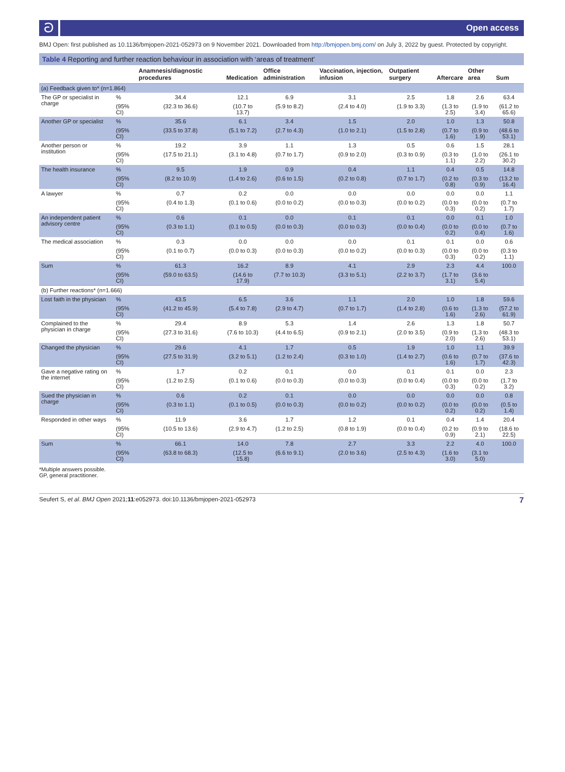ට Open access
BMJ Open: first published as 10.1136/bmjopen-2021-052973 on 9 November 2021. Downloaded from http://bmjopen.bmj.com/ on July 3, 2022 by guest. Protected by copyright.
Table 4 Reporting and further reaction behaviour in association with ‘areas of treatment’
| | | Anamnesis/diagnostic procedures | Medication | Office administration | Vaccination, injection, infusion | Outpatient surgery | Aftercare | Other area | Sum |
| --- | --- | --- | --- | --- | --- | --- | --- | --- | --- |
| (a) Feedback given to* (n=1.864) | | | | | | | | | |
| The GP or specialist in charge | % | 34.4 | 12.1 | 6.9 | 3.1 | 2.5 | 1.8 | 2.6 | 63.4 |
| | (95% CI) | (32.3 to 36.6) | (10.7 to 13.7) | (5.9 to 8.2) | (2.4 to 4.0) | (1.9 to 3.3) | (1.3 to 2.5) | (1.9 to 3.4) | (61.2 to 65.6) |
| Another GP or specialist | % | 35.6 | 6.1 | 3.4 | 1.5 | 2.0 | 1.0 | 1.3 | 50.8 |
| | (95% CI) | (33.5 to 37.8) | (5.1 to 7.2) | (2.7 to 4.3) | (1.0 to 2.1) | (1.5 to 2.8) | (0.7 to 1.6) | (0.9 to 1.9) | (48.6 to 53.1) |
| Another person or institution | % | 19.2 | 3.9 | 1.1 | 1.3 | 0.5 | 0.6 | 1.5 | 28.1 |
| | (95% CI) | (17.5 to 21.1) | (3.1 to 4.8) | (0.7 to 1.7) | (0.9 to 2.0) | (0.3 to 0.9) | (0.3 to 1.1) | (1.0 to 2.2) | (26.1 to 30.2) |
| The health insurance | % | 9.5 | 1.9 | 0.9 | 0.4 | 1.1 | 0.4 | 0.5 | 14.8 |
| | (95% CI) | (8.2 to 10.9) | (1.4 to 2.6) | (0.6 to 1.5) | (0.2 to 0.8) | (0.7 to 1.7) | (0.2 to 0.8) | (0.3 to 0.9) | (13.2 to 16.4) |
| A lawyer | % | 0.7 | 0.2 | 0.0 | 0.0 | 0.0 | 0.0 | 0.0 | 1.1 |
| | (95% CI) | (0.4 to 1.3) | (0.1 to 0.6) | (0.0 to 0.2) | (0.0 to 0.3) | (0.0 to 0.2) | (0.0 to 0.3) | (0.0 to 0.2) | (0.7 to 1.7) |
| An independent patient advisory centre | % | 0.6 | 0.1 | 0.0 | 0.1 | 0.1 | 0.0 | 0.1 | 1.0 |
| | (95% CI) | (0.3 to 1.1) | (0.1 to 0.5) | (0.0 to 0.3) | (0.0 to 0.3) | (0.0 to 0.4) | (0.0 to 0.2) | (0.0 to 0.4) | (0.7 to 1.6) |
| The medical association | % | 0.3 | 0.0 | 0.0 | 0.0 | 0.1 | 0.1 | 0.0 | 0.6 |
| | (95% CI) | (0.1 to 0.7) | (0.0 to 0.3) | (0.0 to 0.3) | (0.0 to 0.2) | (0.0 to 0.3) | (0.0 to 0.3) | (0.0 to 0.2) | (0.3 to 1.1) |
| Sum | % | 61.3 | 16.2 | 8.9 | 4.1 | 2.9 | 2.3 | 4.4 | 100.0 |
| | (95% CI) | (59.0 to 63.5) | (14.6 to 17.9) | (7.7 to 10.3) | (3.3 to 5.1) | (2.2 to 3.7) | (1.7 to 3.1) | (3.6 to 5.4) | |
| (b) Further reactions* (n=1.666) | | | | | | | | | |
| Lost faith in the physician | % | 43.5 | 6.5 | 3.6 | 1.1 | 2.0 | 1.0 | 1.8 | 59.6 |
| | (95% CI) | (41.2 to 45.9) | (5.4 to 7.8) | (2.9 to 4.7) | (0.7 to 1.7) | (1.4 to 2.8) | (0.6 to 1.6) | (1.3 to 2.6) | (57.2 to 61.9) |
| Complained to the physician in charge | % | 29.4 | 8.9 | 5.3 | 1.4 | 2.6 | 1.3 | 1.8 | 50.7 |
| | (95% CI) | (27.3 to 31.6) | (7.6 to 10.3) | (4.4 to 6.5) | (0.9 to 2.1) | (2.0 to 3.5) | (0.9 to 2.0) | (1.3 to 2.6) | (48.3 to 53.1) |
| Changed the physician | % | 29.6 | 4.1 | 1.7 | 0.5 | 1.9 | 1.0 | 1.1 | 39.9 |
| | (95% CI) | (27.5 to 31.9) | (3.2 to 5.1) | (1.2 to 2.4) | (0.3 to 1.0) | (1.4 to 2.7) | (0.6 to 1.6) | (0.7 to 1.7) | (37.6 to 42.3) |
| Gave a negative rating on the internet | % | 1.7 | 0.2 | 0.1 | 0.0 | 0.1 | 0.1 | 0.0 | 2.3 |
| | (95% CI) | (1.2 to 2.5) | (0.1 to 0.6) | (0.0 to 0.3) | (0.0 to 0.3) | (0.0 to 0.4) | (0.0 to 0.3) | (0.0 to 0.2) | (1.7 to 3.2) |
| Sued the physician in charge | % | 0.6 | 0.2 | 0.1 | 0.0 | 0.0 | 0.0 | 0.0 | 0.8 |
| | (95% CI) | (0.3 to 1.1) | (0.1 to 0.5) | (0.0 to 0.3) | (0.0 to 0.2) | (0.0 to 0.2) | (0.0 to 0.2) | (0.0 to 0.2) | (0.5 to 1.4) |
| Responded in other ways | % | 11.9 | 3.6 | 1.7 | 1.2 | 0.1 | 0.4 | 1.4 | 20.4 |
| | (95% CI) | (10.5 to 13.6) | (2.9 to 4.7) | (1.2 to 2.5) | (0.8 to 1.9) | (0.0 to 0.4) | (0.2 to 0.9) | (0.9 to 2.1) | (18.6 to 22.5) |
| Sum | % | 66.1 | 14.0 | 7.8 | 2.7 | 3.3 | 2.2 | 4.0 | 100.0 |
| | (95% CI) | (63.8 to 68.3) | (12.5 to 15.8) | (6.6 to 9.1) | (2.0 to 3.6) | (2.5 to 4.3) | (1.6 to 3.0) | (3.1 to 5.0) | |
*Multiple answers possible.
GP, general practitioner.
Seufert S, et al. BMJ Open 2021;11:e052973. doi:10.1136/bmjopen-2021-052973 7